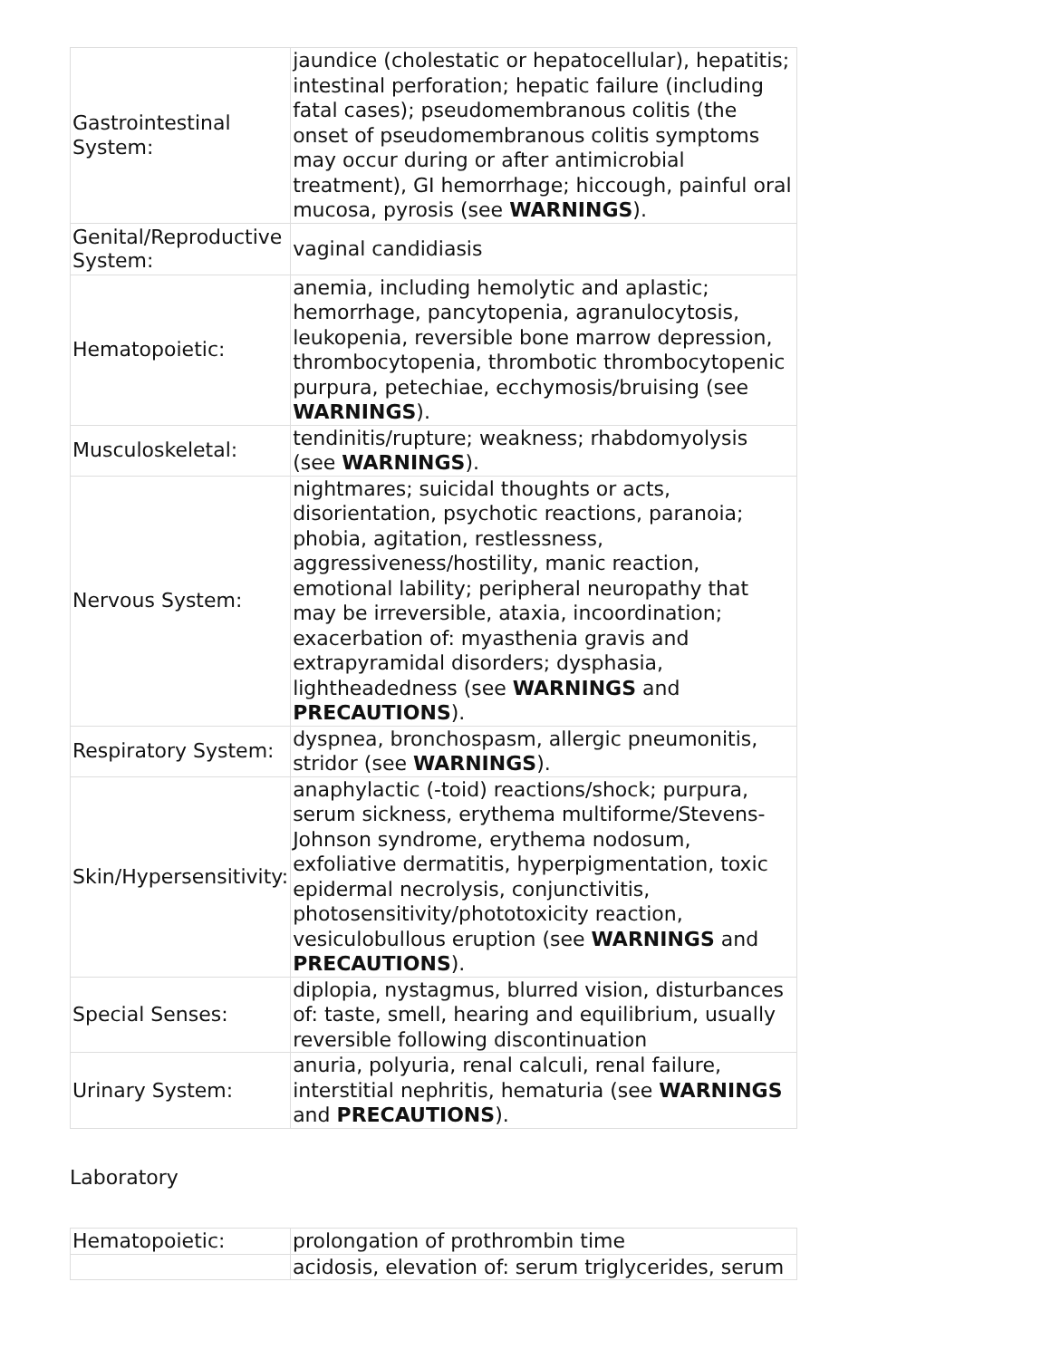| Gastrointestinal System: | jaundice (cholestatic or hepatocellular), hepatitis; intestinal perforation; hepatic failure (including fatal cases); pseudomembranous colitis (the onset of pseudomembranous colitis symptoms may occur during or after antimicrobial treatment), GI hemorrhage; hiccough, painful oral mucosa, pyrosis (see WARNINGS ). |
| Genital/Reproductive System: | vaginal candidiasis |
| Hematopoietic: | anemia, including hemolytic and aplastic; hemorrhage, pancytopenia, agranulocytosis, leukopenia, reversible bone marrow depression, thrombocytopenia, thrombotic thrombocytopenic purpura, petechiae, ecchymosis/bruising (see WARNINGS ). |
| Musculoskeletal: | tendinitis/rupture; weakness; rhabdomyolysis (see WARNINGS ). |
| Nervous System: | nightmares; suicidal thoughts or acts, disorientation, psychotic reactions, paranoia; phobia, agitation, restlessness, aggressiveness/hostility, manic reaction, emotional lability; peripheral neuropathy that may be irreversible, ataxia, incoordination; exacerbation of: myasthenia gravis and extrapyramidal disorders; dysphasia, lightheadedness (see WARNINGS and PRECAUTIONS ). |
| Respiratory System: | dyspnea, bronchospasm, allergic pneumonitis, stridor (see WARNINGS ). |
| Skin/Hypersensitivity: | anaphylactic (-toid) reactions/shock; purpura, serum sickness, erythema multiforme/Stevens-Johnson syndrome, erythema nodosum, exfoliative dermatitis, hyperpigmentation, toxic epidermal necrolysis, conjunctivitis, photosensitivity/phototoxicity reaction, vesiculobullous eruption (see WARNINGS and PRECAUTIONS ). |
| Special Senses: | diplopia, nystagmus, blurred vision, disturbances of: taste, smell, hearing and equilibrium, usually reversible following discontinuation |
| Urinary System: | anuria, polyuria, renal calculi, renal failure, interstitial nephritis, hematuria (see WARNINGS and PRECAUTIONS ). |
Laboratory
| Hematopoietic: | prolongation of prothrombin time |
| | acidosis, elevation of: serum triglycerides, serum |